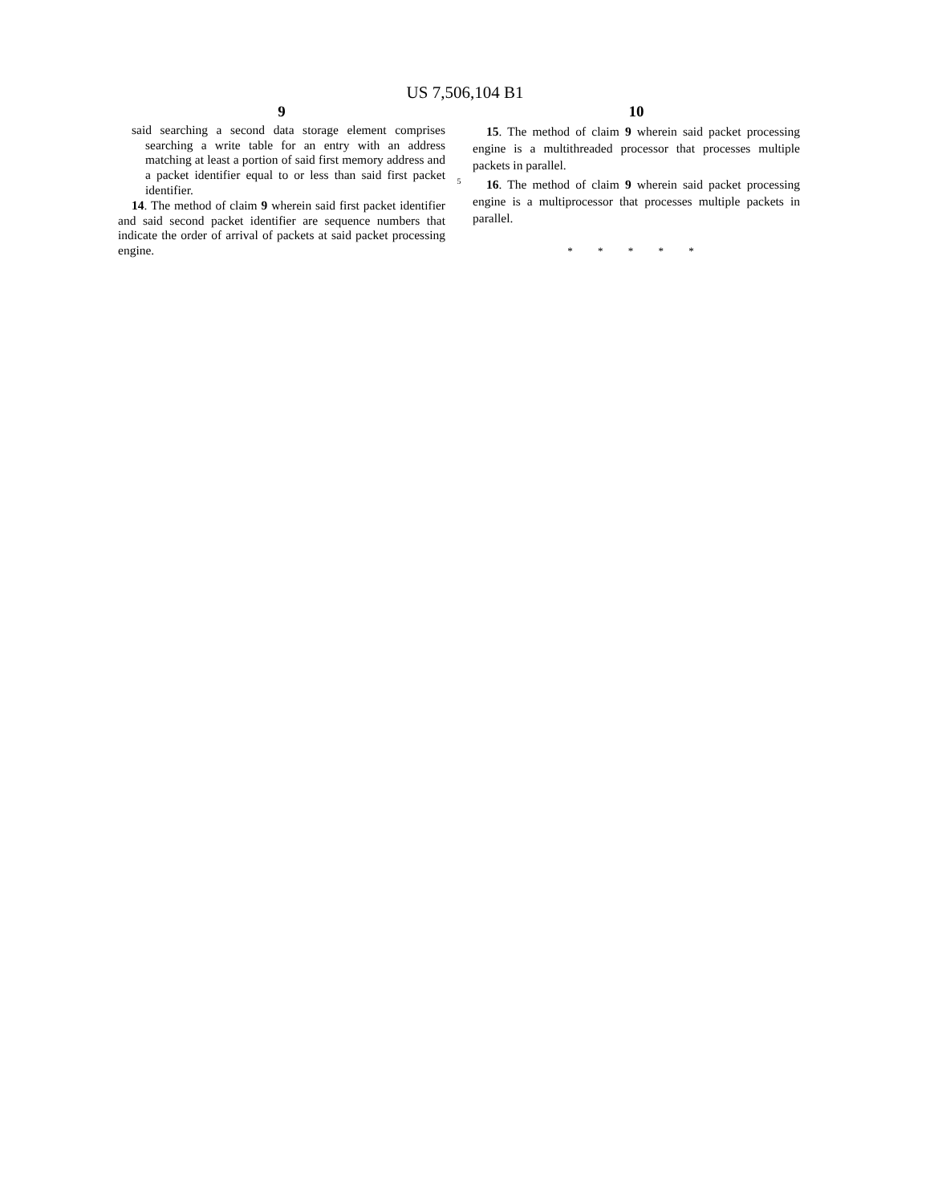US 7,506,104 B1
9
said searching a second data storage element comprises searching a write table for an entry with an address matching at least a portion of said first memory address and a packet identifier equal to or less than said first packet identifier.
14. The method of claim 9 wherein said first packet identifier and said second packet identifier are sequence numbers that indicate the order of arrival of packets at said packet processing engine.
5
10
15. The method of claim 9 wherein said packet processing engine is a multithreaded processor that processes multiple packets in parallel.
16. The method of claim 9 wherein said packet processing engine is a multiprocessor that processes multiple packets in parallel.
* * * * *